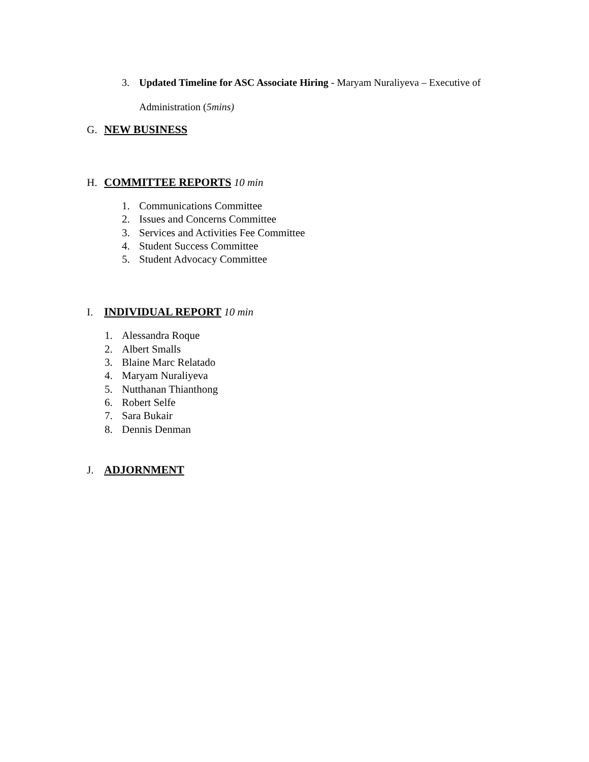3. Updated Timeline for ASC Associate Hiring - Maryam Nuraliyeva – Executive of
Administration (5mins)
G. NEW BUSINESS
H. COMMITTEE REPORTS 10 min
1. Communications Committee
2. Issues and Concerns Committee
3. Services and Activities Fee Committee
4. Student Success Committee
5. Student Advocacy Committee
I. INDIVIDUAL REPORT 10 min
1. Alessandra Roque
2. Albert Smalls
3. Blaine Marc Relatado
4. Maryam Nuraliyeva
5. Nutthanan Thianthong
6. Robert Selfe
7. Sara Bukair
8. Dennis Denman
J. ADJORNMENT